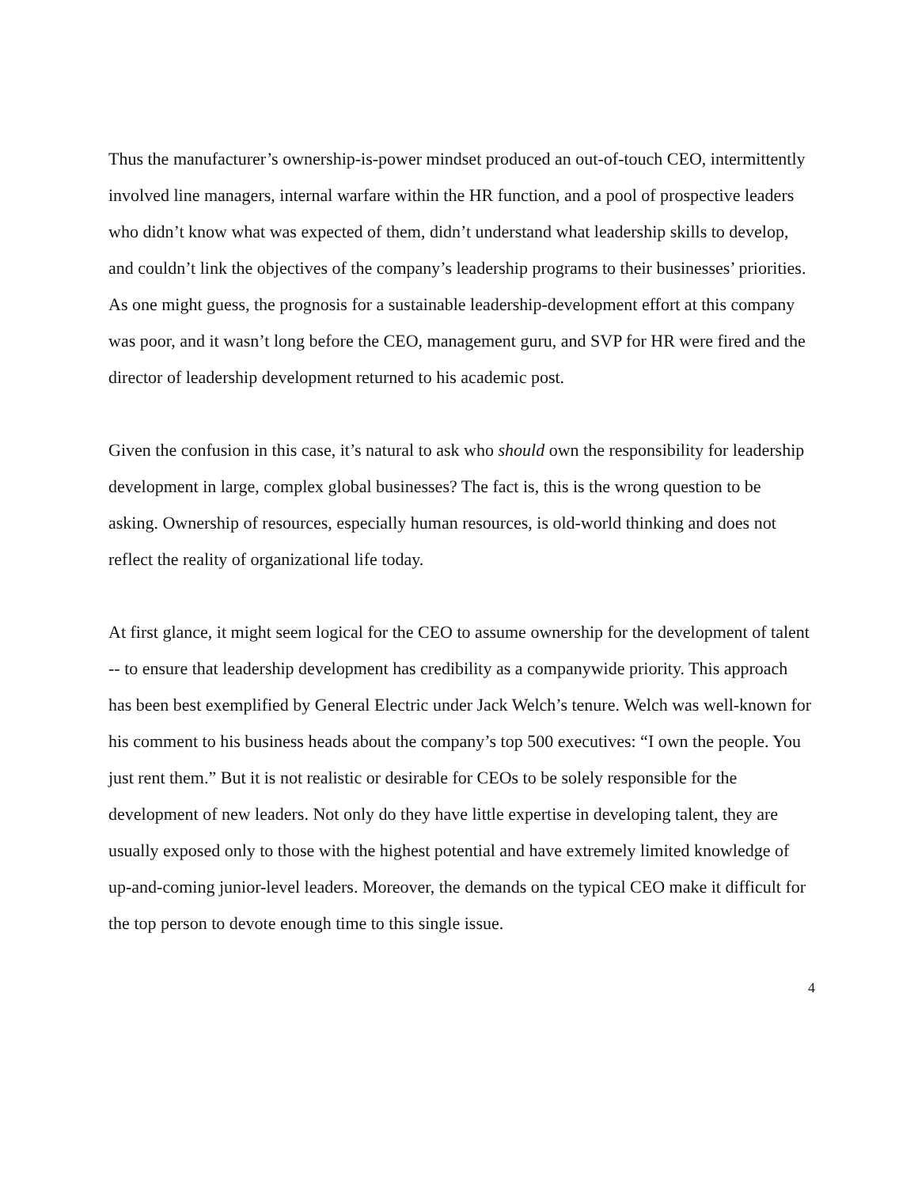Thus the manufacturer’s ownership-is-power mindset produced an out-of-touch CEO, intermittently involved line managers, internal warfare within the HR function, and a pool of prospective leaders who didn’t know what was expected of them, didn’t understand what leadership skills to develop, and couldn’t link the objectives of the company’s leadership programs to their businesses’ priorities. As one might guess, the prognosis for a sustainable leadership-development effort at this company was poor, and it wasn’t long before the CEO, management guru, and SVP for HR were fired and the director of leadership development returned to his academic post.
Given the confusion in this case, it’s natural to ask who should own the responsibility for leadership development in large, complex global businesses? The fact is, this is the wrong question to be asking. Ownership of resources, especially human resources, is old-world thinking and does not reflect the reality of organizational life today.
At first glance, it might seem logical for the CEO to assume ownership for the development of talent -- to ensure that leadership development has credibility as a companywide priority. This approach has been best exemplified by General Electric under Jack Welch’s tenure. Welch was well-known for his comment to his business heads about the company’s top 500 executives: “I own the people. You just rent them.” But it is not realistic or desirable for CEOs to be solely responsible for the development of new leaders. Not only do they have little expertise in developing talent, they are usually exposed only to those with the highest potential and have extremely limited knowledge of up-and-coming junior-level leaders. Moreover, the demands on the typical CEO make it difficult for the top person to devote enough time to this single issue.
4